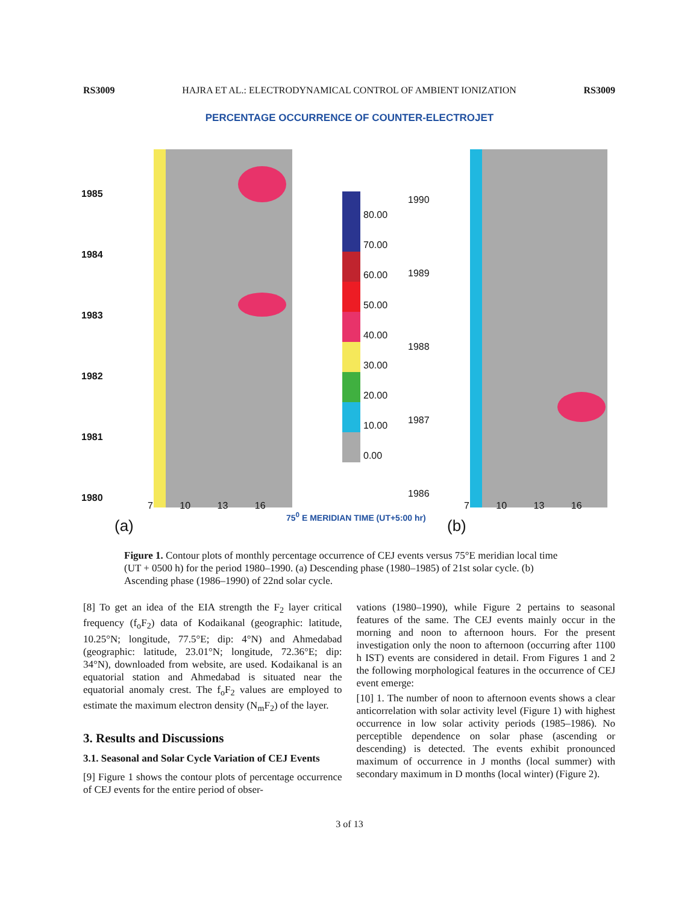RS3009 HAJRA ET AL.: ELECTRODYNAMICAL CONTROL OF AMBIENT IONIZATION RS3009
PERCENTAGE OCCURRENCE OF COUNTER-ELECTROJET
80.00
70.00
60.00
50.00
40.00
30.00
20.00
10.00
0.00
1985
1984
1983
1982
1981
1980
1990
1989
1988
1987
1986
7 10 13 16 7 10 13 16
75<sup>0</sup> E MERIDIAN TIME (UT+5:00 hr)
(a) (b)
Figure 1. Contour plots of monthly percentage occurrence of CEJ events versus 75°E meridian local time (UT + 0500 h) for the period 1980–1990. (a) Descending phase (1980–1985) of 21st solar cycle. (b) Ascending phase (1986–1990) of 22nd solar cycle.
[8] To get an idea of the EIA strength the F<sub>2</sub> layer critical frequency (f<sub>o</sub>F<sub>2</sub>) data of Kodaikanal (geographic: latitude, 10.25°N; longitude, 77.5°E; dip: 4°N) and Ahmedabad (geographic: latitude, 23.01°N; longitude, 72.36°E; dip: 34°N), downloaded from website, are used. Kodaikanal is an equatorial station and Ahmedabad is situated near the equatorial anomaly crest. The f<sub>o</sub>F<sub>2</sub> values are employed to estimate the maximum electron density (N<sub>m</sub>F<sub>2</sub>) of the layer.
3. Results and Discussions
3.1. Seasonal and Solar Cycle Variation of CEJ Events
[9] Figure 1 shows the contour plots of percentage occurrence of CEJ events for the entire period of obser-
vations (1980–1990), while Figure 2 pertains to seasonal features of the same. The CEJ events mainly occur in the morning and noon to afternoon hours. For the present investigation only the noon to afternoon (occurring after 1100 h IST) events are considered in detail. From Figures 1 and 2 the following morphological features in the occurrence of CEJ event emerge:
[10] 1. The number of noon to afternoon events shows a clear anticorrelation with solar activity level (Figure 1) with highest occurrence in low solar activity periods (1985–1986). No perceptible dependence on solar phase (ascending or descending) is detected. The events exhibit pronounced maximum of occurrence in J months (local summer) with secondary maximum in D months (local winter) (Figure 2).
3 of 13